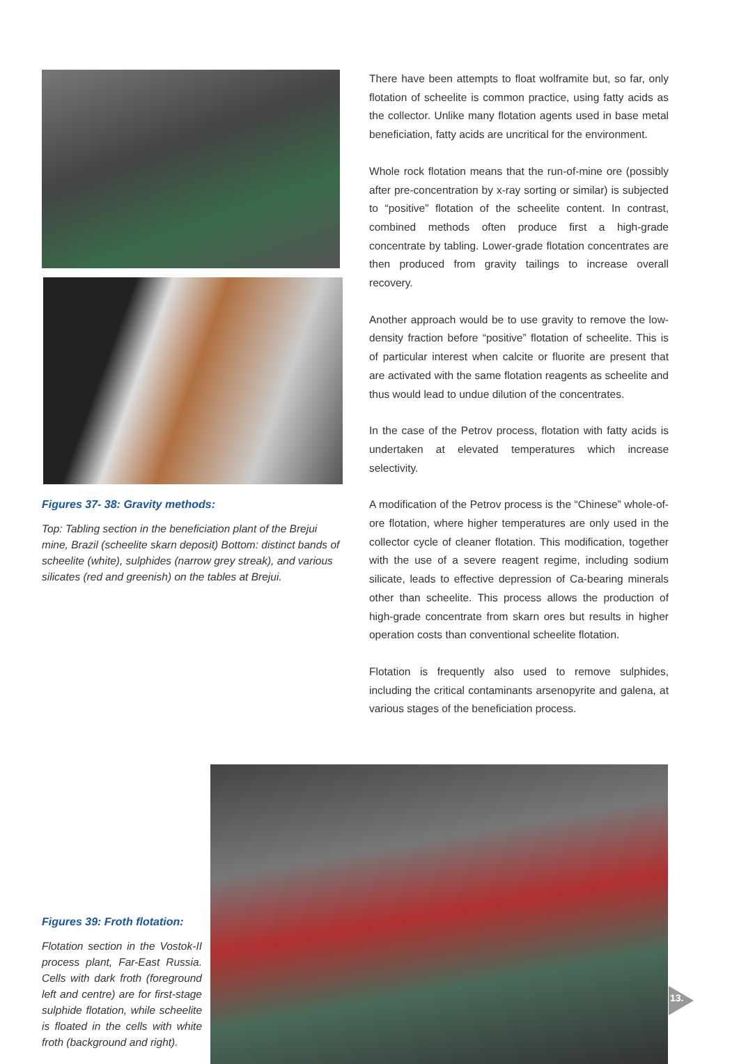Figures 37- 38: Gravity methods:
Top: Tabling section in the beneficiation plant of the Brejui mine, Brazil (scheelite skarn deposit) Bottom: distinct bands of scheelite (white), sulphides (narrow grey streak), and various silicates (red and greenish) on the tables at Brejui.
There have been attempts to float wolframite but, so far, only flotation of scheelite is common practice, using fatty acids as the collector. Unlike many flotation agents used in base metal beneficiation, fatty acids are uncritical for the environment.
Whole rock flotation means that the run-of-mine ore (possibly after pre-concentration by x-ray sorting or similar) is subjected to “positive” flotation of the scheelite content. In contrast, combined methods often produce first a high-grade concentrate by tabling. Lower-grade flotation concentrates are then produced from gravity tailings to increase overall recovery.
Another approach would be to use gravity to remove the low-density fraction before “positive” flotation of scheelite. This is of particular interest when calcite or fluorite are present that are activated with the same flotation reagents as scheelite and thus would lead to undue dilution of the concentrates.
In the case of the Petrov process, flotation with fatty acids is undertaken at elevated temperatures which increase selectivity.
A modification of the Petrov process is the “Chinese” whole-of-ore flotation, where higher temperatures are only used in the collector cycle of cleaner flotation. This modification, together with the use of a severe reagent regime, including sodium silicate, leads to effective depression of Ca-bearing minerals other than scheelite. This process allows the production of high-grade concentrate from skarn ores but results in higher operation costs than conventional scheelite flotation.
Flotation is frequently also used to remove sulphides, including the critical contaminants arsenopyrite and galena, at various stages of the beneficiation process.
Figures 39: Froth flotation:
Flotation section in the Vostok-II process plant, Far-East Russia. Cells with dark froth (foreground left and centre) are for first-stage sulphide flotation, while scheelite is floated in the cells with white froth (background and right).
13.